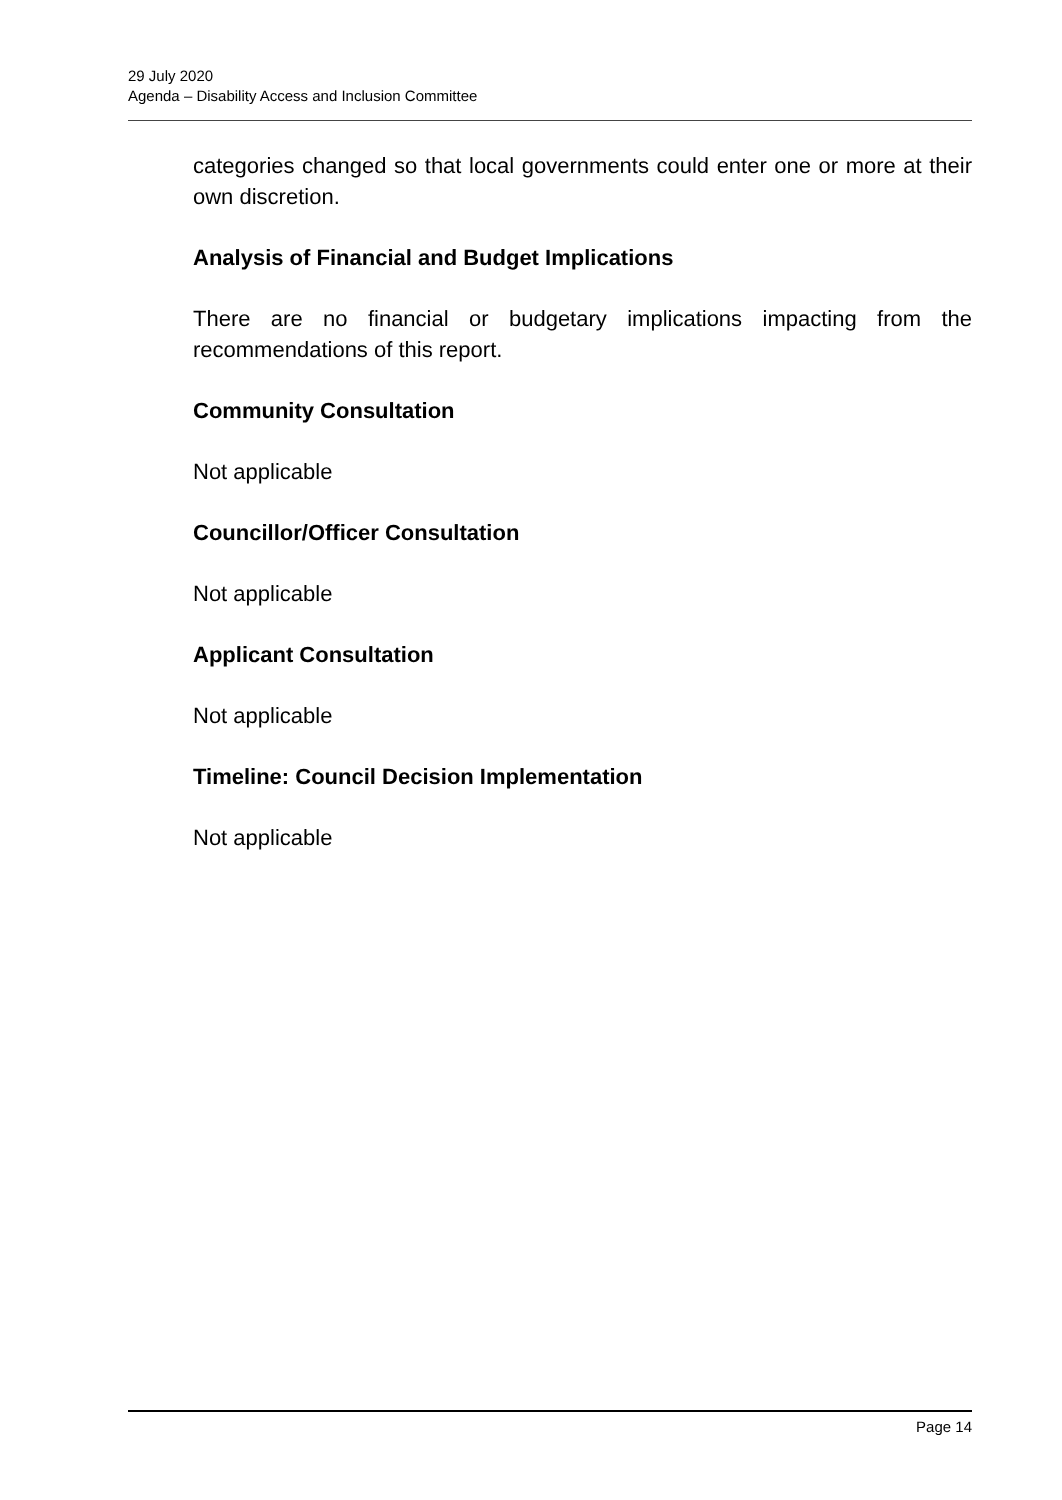29 July 2020
Agenda – Disability Access and Inclusion Committee
categories changed so that local governments could enter one or more at their own discretion.
Analysis of Financial and Budget Implications
There are no financial or budgetary implications impacting from the recommendations of this report.
Community Consultation
Not applicable
Councillor/Officer Consultation
Not applicable
Applicant Consultation
Not applicable
Timeline: Council Decision Implementation
Not applicable
Page 14